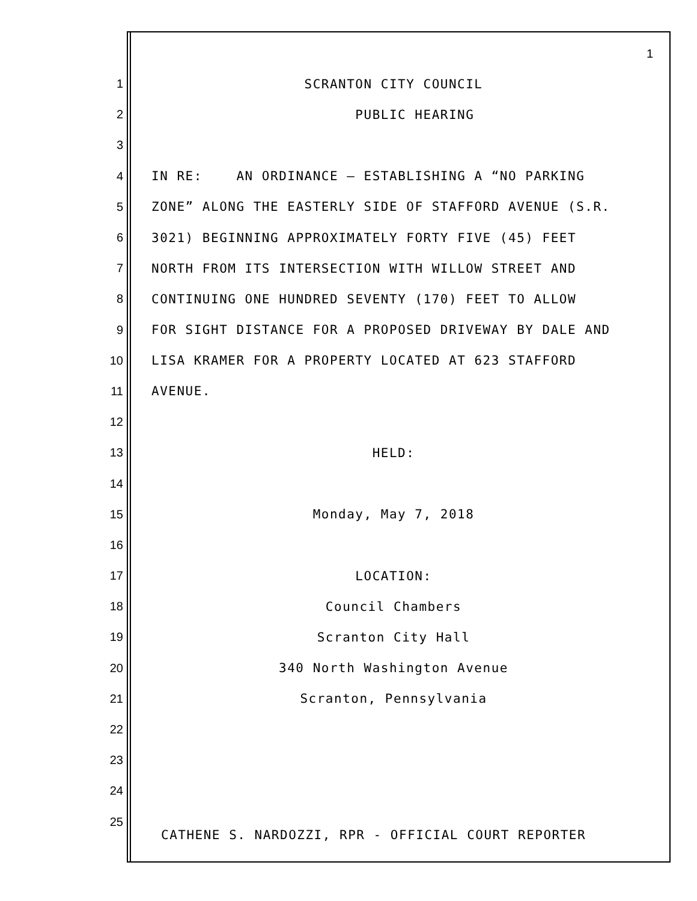1
1 SCRANTON CITY COUNCIL
2 PUBLIC HEARING
3
4 IN RE: AN ORDINANCE – ESTABLISHING A “NO PARKING
5 ZONE” ALONG THE EASTERLY SIDE OF STAFFORD AVENUE (S.R.
6 3021) BEGINNING APPROXIMATELY FORTY FIVE (45) FEET
7 NORTH FROM ITS INTERSECTION WITH WILLOW STREET AND
8 CONTINUING ONE HUNDRED SEVENTY (170) FEET TO ALLOW
9 FOR SIGHT DISTANCE FOR A PROPOSED DRIVEWAY BY DALE AND
10 LISA KRAMER FOR A PROPERTY LOCATED AT 623 STAFFORD
11 AVENUE.
12
13 HELD:
14
15 Monday, May 7, 2018
16
17 LOCATION:
18 Council Chambers
19 Scranton City Hall
20 340 North Washington Avenue
21 Scranton, Pennsylvania
22
23
24
25
CATHENE S. NARDOZZI, RPR - OFFICIAL COURT REPORTER